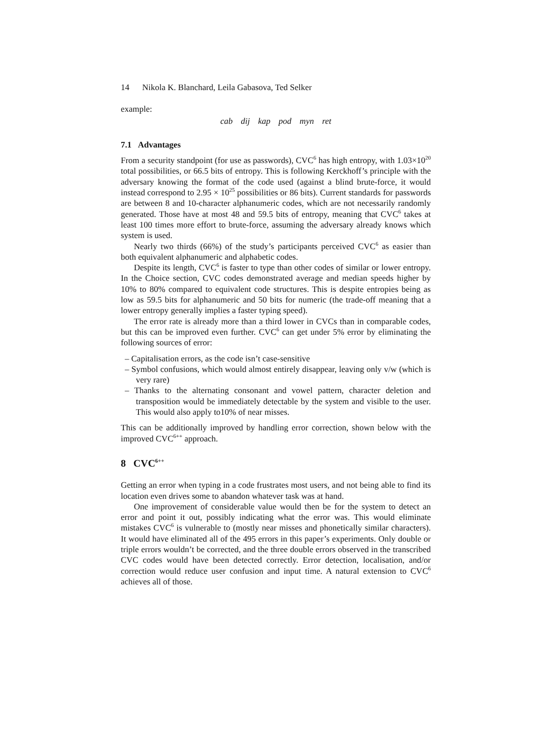14 Nikola K. Blanchard, Leila Gabasova, Ted Selker
example:
cab dij kap pod myn ret
7.1 Advantages
From a security standpoint (for use as passwords), CVC<sup>6</sup> has high entropy, with 1.03×10<sup>20</sup> total possibilities, or 66.5 bits of entropy. This is following Kerckhoff’s principle with the adversary knowing the format of the code used (against a blind brute-force, it would instead correspond to 2.95 × 10<sup>25</sup> possibilities or 86 bits). Current standards for passwords are between 8 and 10-character alphanumeric codes, which are not necessarily randomly generated. Those have at most 48 and 59.5 bits of entropy, meaning that CVC<sup>6</sup> takes at least 100 times more effort to brute-force, assuming the adversary already knows which system is used.
Nearly two thirds (66%) of the study’s participants perceived CVC<sup>6</sup> as easier than both equivalent alphanumeric and alphabetic codes.
Despite its length, CVC<sup>6</sup> is faster to type than other codes of similar or lower entropy. In the Choice section, CVC codes demonstrated average and median speeds higher by 10% to 80% compared to equivalent code structures. This is despite entropies being as low as 59.5 bits for alphanumeric and 50 bits for numeric (the trade-off meaning that a lower entropy generally implies a faster typing speed).
The error rate is already more than a third lower in CVCs than in comparable codes, but this can be improved even further. CVC<sup>6</sup> can get under 5% error by eliminating the following sources of error:
– Capitalisation errors, as the code isn’t case-sensitive
– Symbol confusions, which would almost entirely disappear, leaving only v/w (which is very rare)
– Thanks to the alternating consonant and vowel pattern, character deletion and transposition would be immediately detectable by the system and visible to the user. This would also apply to10% of near misses.
This can be additionally improved by handling error correction, shown below with the improved CVC<sup>6++</sup> approach.
8 CVC<sup>6++</sup>
Getting an error when typing in a code frustrates most users, and not being able to find its location even drives some to abandon whatever task was at hand.
One improvement of considerable value would then be for the system to detect an error and point it out, possibly indicating what the error was. This would eliminate mistakes CVC<sup>6</sup> is vulnerable to (mostly near misses and phonetically similar characters). It would have eliminated all of the 495 errors in this paper’s experiments. Only double or triple errors wouldn’t be corrected, and the three double errors observed in the transcribed CVC codes would have been detected correctly. Error detection, localisation, and/or correction would reduce user confusion and input time. A natural extension to CVC<sup>6</sup> achieves all of those.